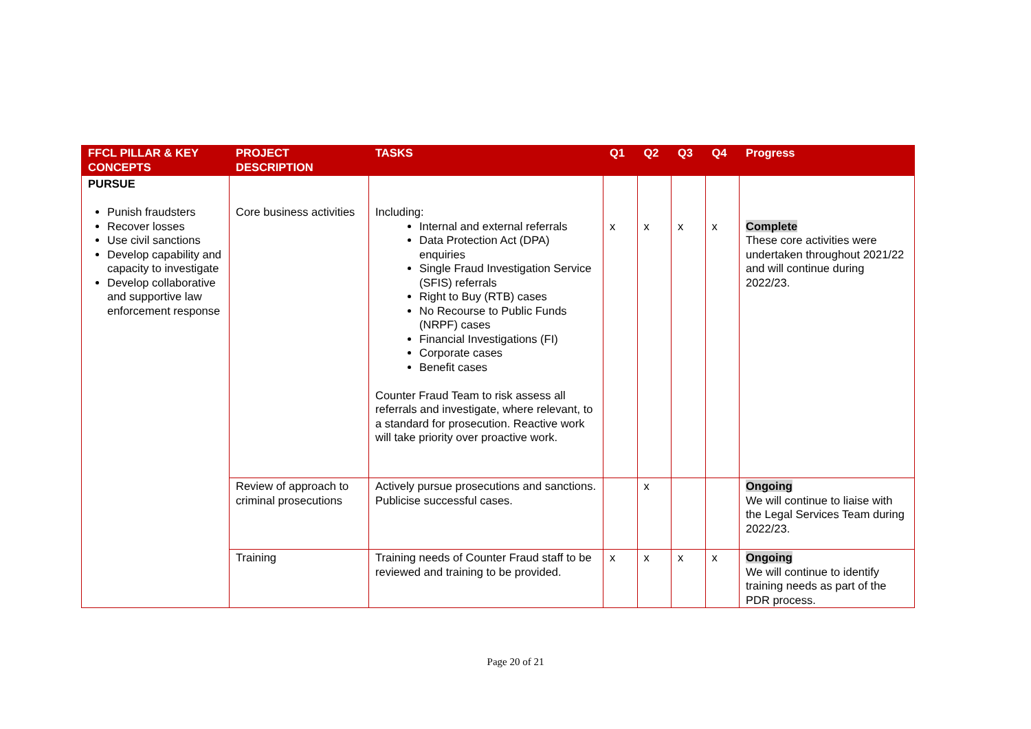| FFCL PILLAR & KEY CONCEPTS | PROJECT DESCRIPTION | TASKS | Q1 | Q2 | Q3 | Q4 | Progress |
| --- | --- | --- | --- | --- | --- | --- | --- |
| PURSUE Punish fraudsters Recover losses Use civil sanctions Develop capability and capacity to investigate Develop collaborative and supportive law enforcement response | Core business activities | Including: Internal and external referrals Data Protection Act (DPA) enquiries Single Fraud Investigation Service (SFIS) referrals Right to Buy (RTB) cases No Recourse to Public Funds (NRPF) cases Financial Investigations (FI) Corporate cases Benefit cases Counter Fraud Team to risk assess all referrals and investigate, where relevant, to a standard for prosecution. Reactive work will take priority over proactive work. | x | x | x | x | Complete These core activities were undertaken throughout 2021/22 and will continue during 2022/23. |
| | Review of approach to criminal prosecutions | Actively pursue prosecutions and sanctions. Publicise successful cases. | | x | | | Ongoing We will continue to liaise with the Legal Services Team during 2022/23. |
| | Training | Training needs of Counter Fraud staff to be reviewed and training to be provided. | x | x | x | x | Ongoing We will continue to identify training needs as part of the PDR process. |
Page 20 of 21